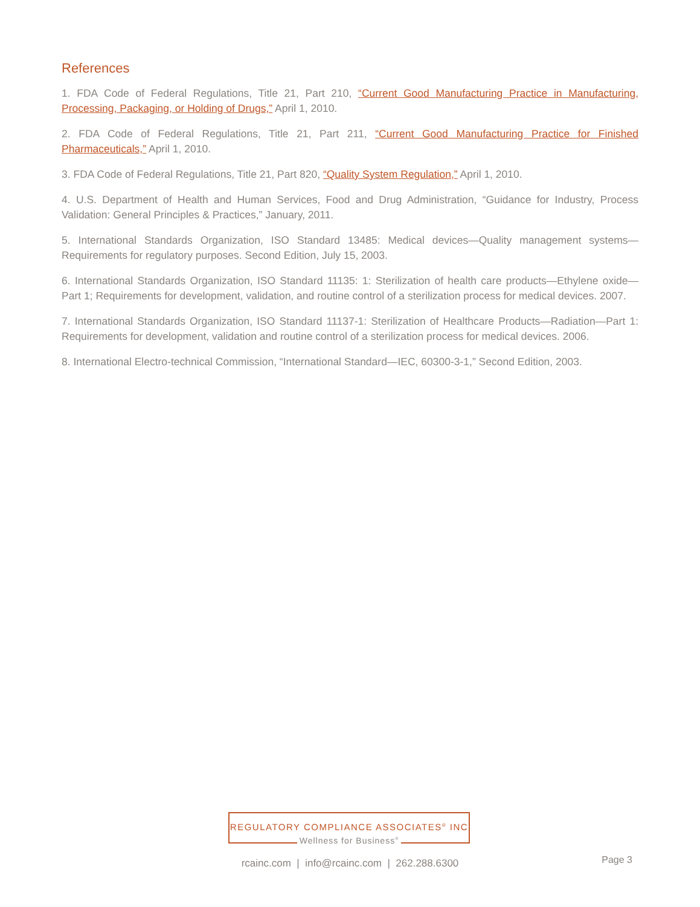References
1. FDA Code of Federal Regulations, Title 21, Part 210, “Current Good Manufacturing Practice in Manufacturing, Processing, Packaging, or Holding of Drugs,” April 1, 2010.
2. FDA Code of Federal Regulations, Title 21, Part 211, “Current Good Manufacturing Practice for Finished Pharmaceuticals,” April 1, 2010.
3. FDA Code of Federal Regulations, Title 21, Part 820, “Quality System Regulation,” April 1, 2010.
4. U.S. Department of Health and Human Services, Food and Drug Administration, “Guidance for Industry, Process Validation: General Principles & Practices,” January, 2011.
5. International Standards Organization, ISO Standard 13485: Medical devices—Quality management systems—Requirements for regulatory purposes. Second Edition, July 15, 2003.
6. International Standards Organization, ISO Standard 11135: 1: Sterilization of health care products—Ethylene oxide—Part 1; Requirements for development, validation, and routine control of a sterilization process for medical devices. 2007.
7. International Standards Organization, ISO Standard 11137-1: Sterilization of Healthcare Products—Radiation—Part 1: Requirements for development, validation and routine control of a sterilization process for medical devices. 2006.
8. International Electro-technical Commission, “International Standard—IEC, 60300-3-1,” Second Edition, 2003.
REGULATORY COMPLIANCE ASSOCIATES<sup>®</sup> INC
Wellness for Business<sup>®</sup>
rcainc.com | info@rcainc.com | 262.288.6300 Page 3